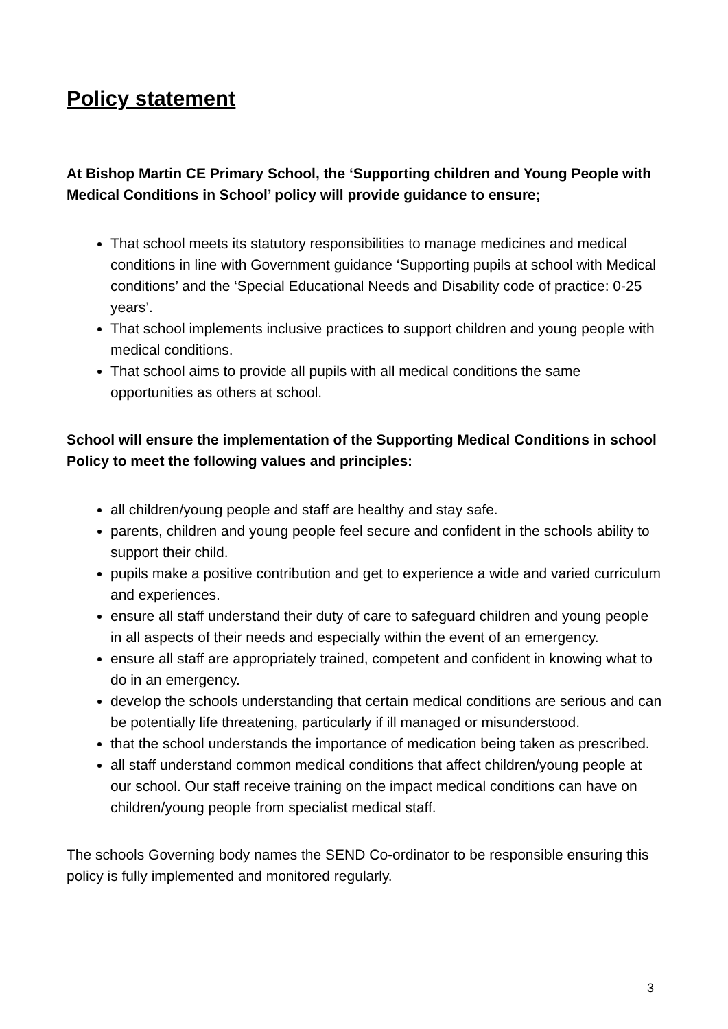Policy statement
At Bishop Martin CE Primary School, the ‘Supporting children and Young People with Medical Conditions in School’ policy will provide guidance to ensure;
That school meets its statutory responsibilities to manage medicines and medical conditions in line with Government guidance ‘Supporting pupils at school with Medical conditions’ and the ‘Special Educational Needs and Disability code of practice: 0-25 years’.
That school implements inclusive practices to support children and young people with medical conditions.
That school aims to provide all pupils with all medical conditions the same opportunities as others at school.
School will ensure the implementation of the Supporting Medical Conditions in school Policy to meet the following values and principles:
all children/young people and staff are healthy and stay safe.
parents, children and young people feel secure and confident in the schools ability to support their child.
pupils make a positive contribution and get to experience a wide and varied curriculum and experiences.
ensure all staff understand their duty of care to safeguard children and young people in all aspects of their needs and especially within the event of an emergency.
ensure all staff are appropriately trained, competent and confident in knowing what to do in an emergency.
develop the schools understanding that certain medical conditions are serious and can be potentially life threatening, particularly if ill managed or misunderstood.
that the school understands the importance of medication being taken as prescribed.
all staff understand common medical conditions that affect children/young people at our school. Our staff receive training on the impact medical conditions can have on children/young people from specialist medical staff.
The schools Governing body names the SEND Co-ordinator to be responsible ensuring this policy is fully implemented and monitored regularly.
3